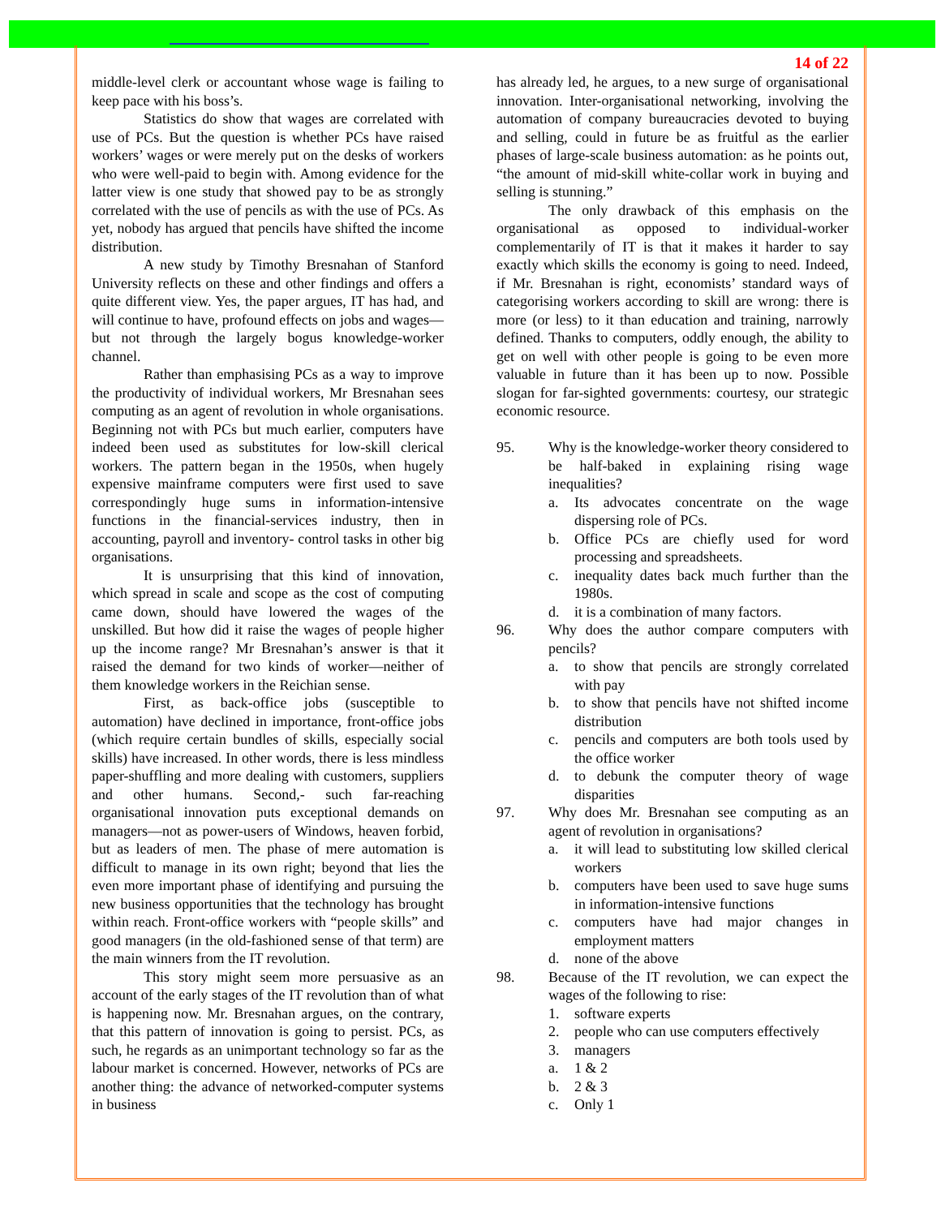14 of 22
middle-level clerk or accountant whose wage is failing to keep pace with his boss’s.
Statistics do show that wages are correlated with use of PCs. But the question is whether PCs have raised workers’ wages or were merely put on the desks of workers who were well-paid to begin with. Among evidence for the latter view is one study that showed pay to be as strongly correlated with the use of pencils as with the use of PCs. As yet, nobody has argued that pencils have shifted the income distribution.
A new study by Timothy Bresnahan of Stanford University reflects on these and other findings and offers a quite different view. Yes, the paper argues, IT has had, and will continue to have, profound effects on jobs and wages—but not through the largely bogus knowledge-worker channel.
Rather than emphasising PCs as a way to improve the productivity of individual workers, Mr Bresnahan sees computing as an agent of revolution in whole organisations. Beginning not with PCs but much earlier, computers have indeed been used as substitutes for low-skill clerical workers. The pattern began in the 1950s, when hugely expensive mainframe computers were first used to save correspondingly huge sums in information-intensive functions in the financial-services industry, then in accounting, payroll and inventory- control tasks in other big organisations.
It is unsurprising that this kind of innovation, which spread in scale and scope as the cost of computing came down, should have lowered the wages of the unskilled. But how did it raise the wages of people higher up the income range? Mr Bresnahan’s answer is that it raised the demand for two kinds of worker—neither of them knowledge workers in the Reichian sense.
First, as back-office jobs (susceptible to automation) have declined in importance, front-office jobs (which require certain bundles of skills, especially social skills) have increased. In other words, there is less mindless paper-shuffling and more dealing with customers, suppliers and other humans. Second,- such far-reaching organisational innovation puts exceptional demands on managers—not as power-users of Windows, heaven forbid, but as leaders of men. The phase of mere automation is difficult to manage in its own right; beyond that lies the even more important phase of identifying and pursuing the new business opportunities that the technology has brought within reach. Front-office workers with “people skills” and good managers (in the old-fashioned sense of that term) are the main winners from the IT revolution.
This story might seem more persuasive as an account of the early stages of the IT revolution than of what is happening now. Mr. Bresnahan argues, on the contrary, that this pattern of innovation is going to persist. PCs, as such, he regards as an unimportant technology so far as the labour market is concerned. However, networks of PCs are another thing: the advance of networked-computer systems in business
has already led, he argues, to a new surge of organisational innovation. Inter-organisational networking, involving the automation of company bureaucracies devoted to buying and selling, could in future be as fruitful as the earlier phases of large-scale business automation: as he points out, “the amount of mid-skill white-collar work in buying and selling is stunning.”
The only drawback of this emphasis on the organisational as opposed to individual-worker complementarily of IT is that it makes it harder to say exactly which skills the economy is going to need. Indeed, if Mr. Bresnahan is right, economists’ standard ways of categorising workers according to skill are wrong: there is more (or less) to it than education and training, narrowly defined. Thanks to computers, oddly enough, the ability to get on well with other people is going to be even more valuable in future than it has been up to now. Possible slogan for far-sighted governments: courtesy, our strategic economic resource.
95. Why is the knowledge-worker theory considered to be half-baked in explaining rising wage inequalities?
a. Its advocates concentrate on the wage dispersing role of PCs.
b. Office PCs are chiefly used for word processing and spreadsheets.
c. inequality dates back much further than the 1980s.
d. it is a combination of many factors.
96. Why does the author compare computers with pencils?
a. to show that pencils are strongly correlated with pay
b. to show that pencils have not shifted income distribution
c. pencils and computers are both tools used by the office worker
d. to debunk the computer theory of wage disparities
97. Why does Mr. Bresnahan see computing as an agent of revolution in organisations?
a. it will lead to substituting low skilled clerical workers
b. computers have been used to save huge sums in information-intensive functions
c. computers have had major changes in employment matters
d. none of the above
98. Because of the IT revolution, we can expect the wages of the following to rise:
1. software experts
2. people who can use computers effectively
3. managers
a. 1 & 2
b. 2 & 3
c. Only 1